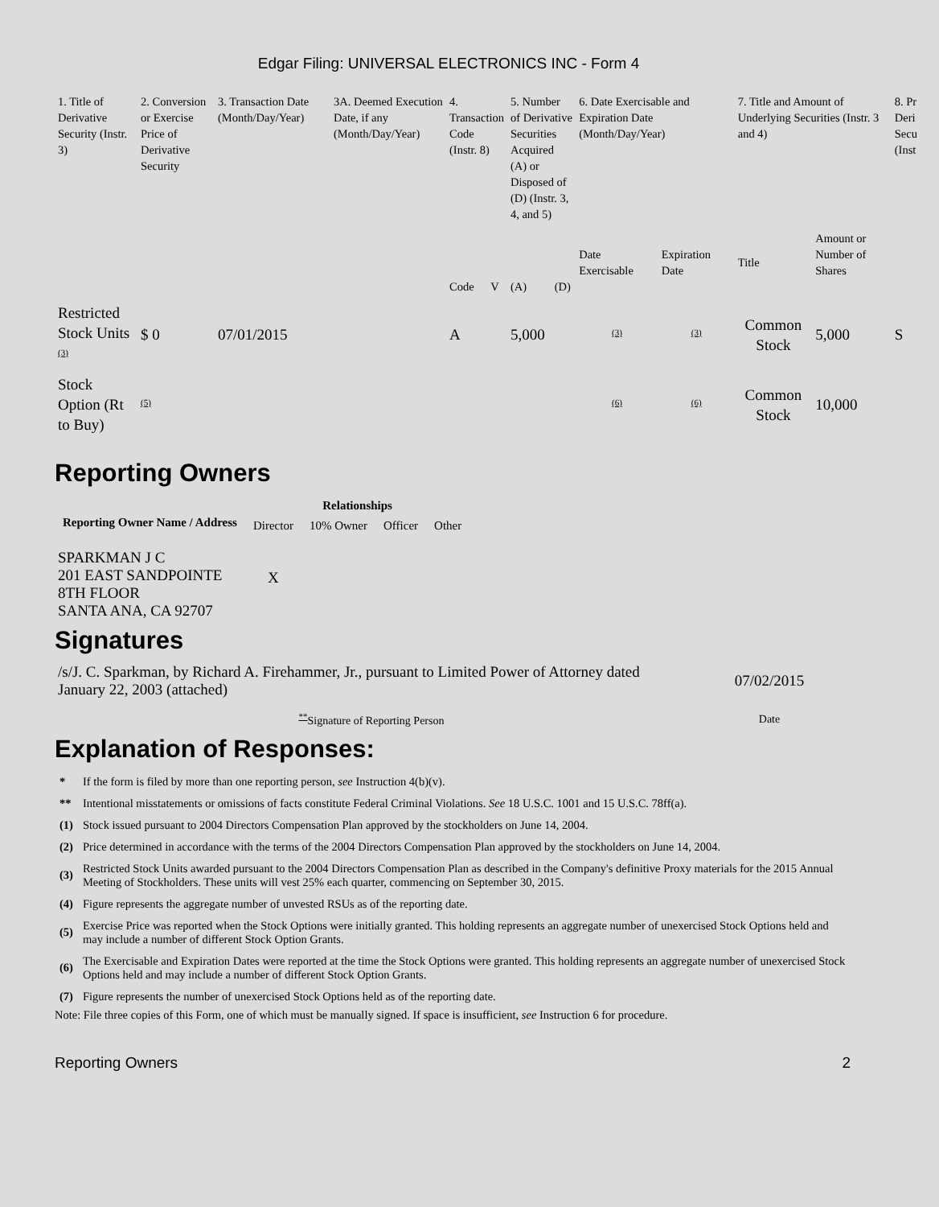Edgar Filing: UNIVERSAL ELECTRONICS INC - Form 4
| 1. Title of Derivative Security (Instr. 3) | 2. Conversion or Exercise Price of Derivative Security | 3. Transaction Date (Month/Day/Year) | 3A. Deemed Execution Date, if any (Month/Day/Year) | 4. Transaction Code (Instr. 8) | | 5. Number of Derivative Securities Acquired (A) or Disposed of (D) (Instr. 3, 4, and 5) | | 6. Date Exercisable and Expiration Date (Month/Day/Year) | | 7. Title and Amount of Underlying Securities (Instr. 3 and 4) | | 8. Pr Deri Secu (Inst |
| --- | --- | --- | --- | --- | --- | --- | --- | --- | --- | --- | --- | --- |
| | | | | Code | V | (A) | (D) | Date Exercisable | Expiration Date | Title | Amount or Number of Shares | |
| Restricted Stock Units <sup>(3)</sup> | $ 0 | 07/01/2015 | | A | | 5,000 | | <sup>(3)</sup> | <sup>(3)</sup> | Common Stock | 5,000 | S |
| Stock Option (Rt to Buy) | <sup>(5)</sup> | | | | | | | <sup>(6)</sup> | <sup>(6)</sup> | Common Stock | 10,000 | |
Reporting Owners
| Reporting Owner Name / Address | Relationships | | | |
| --- | --- | --- | --- | --- |
| | Director | 10% Owner | Officer | Other |
| SPARKMAN J C 201 EAST SANDPOINTE 8TH FLOOR SANTA ANA, CA 92707 | X | | | |
Signatures
| /s/J. C. Sparkman, by Richard A. Firehammer, Jr., pursuant to Limited Power of Attorney dated January 22, 2003 (attached) | 07/02/2015 |
| <sup>**</sup> Signature of Reporting Person | Date |
Explanation of Responses:
| * | If the form is filed by more than one reporting person, see Instruction 4(b)(v). |
| ** | Intentional misstatements or omissions of facts constitute Federal Criminal Violations. See 18 U.S.C. 1001 and 15 U.S.C. 78ff(a). |
| (1) | Stock issued pursuant to 2004 Directors Compensation Plan approved by the stockholders on June 14, 2004. |
| (2) | Price determined in accordance with the terms of the 2004 Directors Compensation Plan approved by the stockholders on June 14, 2004. |
| (3) | Restricted Stock Units awarded pursuant to the 2004 Directors Compensation Plan as described in the Company's definitive Proxy materials for the 2015 Annual Meeting of Stockholders. These units will vest 25% each quarter, commencing on September 30, 2015. |
| (4) | Figure represents the aggregate number of unvested RSUs as of the reporting date. |
| (5) | Exercise Price was reported when the Stock Options were initially granted. This holding represents an aggregate number of unexercised Stock Options held and may include a number of different Stock Option Grants. |
| (6) | The Exercisable and Expiration Dates were reported at the time the Stock Options were granted. This holding represents an aggregate number of unexercised Stock Options held and may include a number of different Stock Option Grants. |
| (7) | Figure represents the number of unexercised Stock Options held as of the reporting date. |
Note: File three copies of this Form, one of which must be manually signed. If space is insufficient, see Instruction 6 for procedure.
Reporting Owners 2